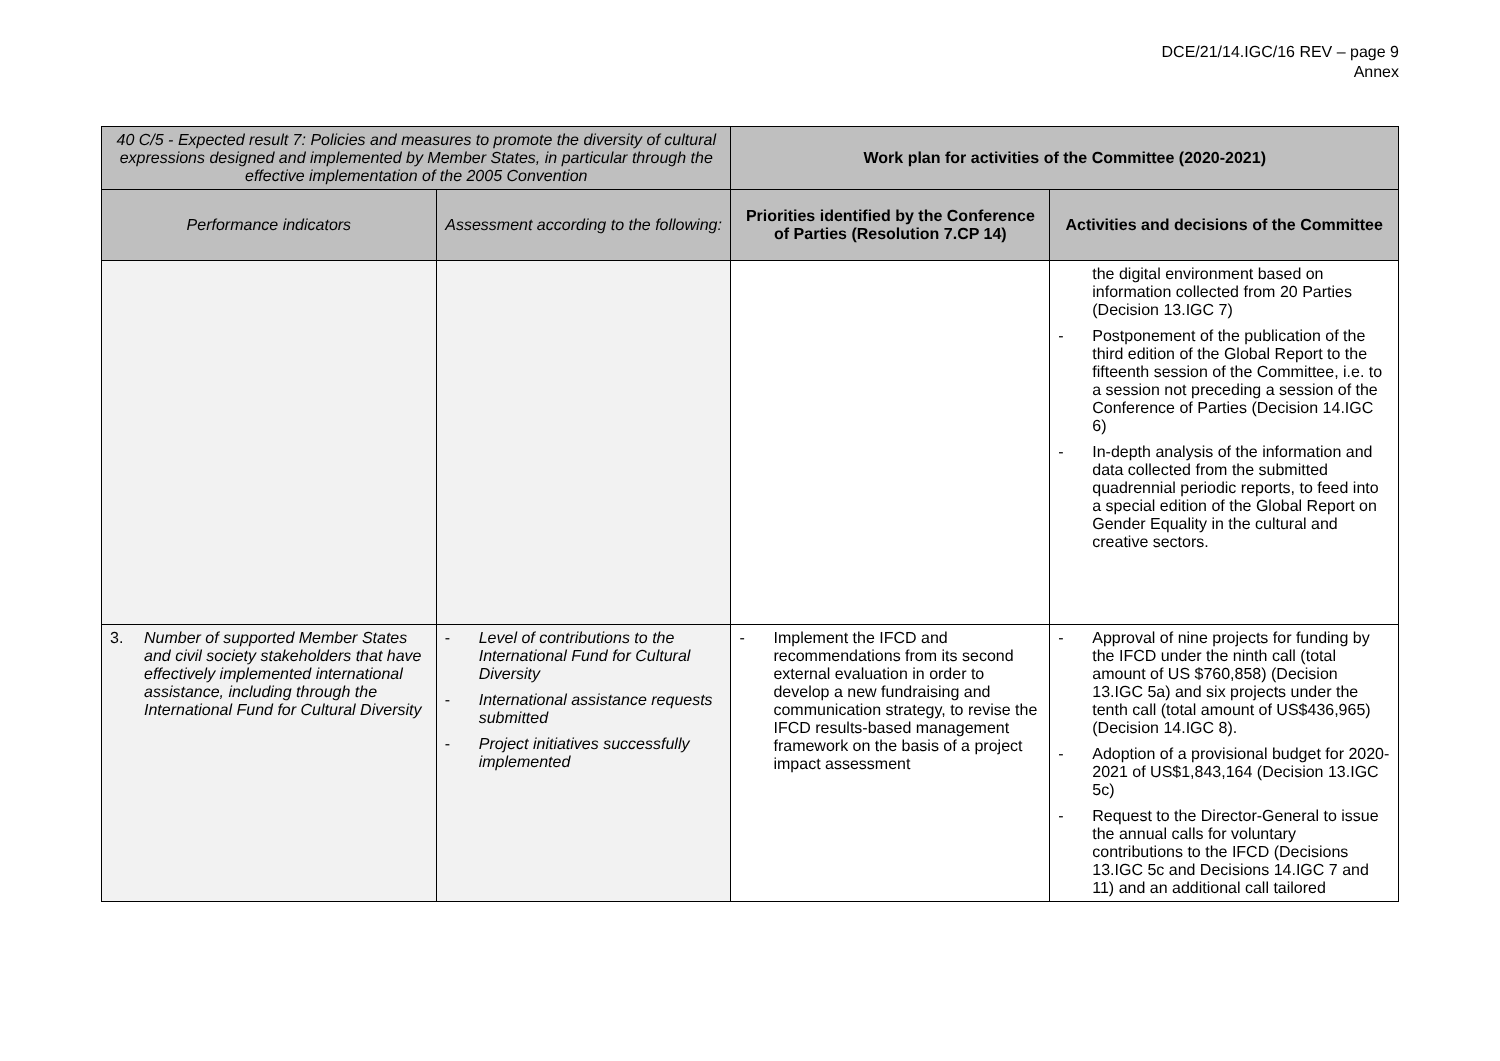DCE/21/14.IGC/16 REV – page 9
Annex
| 40 C/5 - Expected result 7: Policies and measures to promote the diversity of cultural expressions designed and implemented by Member States, in particular through the effective implementation of the 2005 Convention | | Work plan for activities of the Committee (2020-2021) | |
| --- | --- | --- | --- |
| Performance indicators | Assessment according to the following: | Priorities identified by the Conference of Parties (Resolution 7.CP 14) | Activities and decisions of the Committee |
| | | | the digital environment based on information collected from 20 Parties (Decision 13.IGC 7) - Postponement of the publication of the third edition of the Global Report to the fifteenth session of the Committee, i.e. to a session not preceding a session of the Conference of Parties (Decision 14.IGC 6) - In-depth analysis of the information and data collected from the submitted quadrennial periodic reports, to feed into a special edition of the Global Report on Gender Equality in the cultural and creative sectors. |
| 3. Number of supported Member States and civil society stakeholders that have effectively implemented international assistance, including through the International Fund for Cultural Diversity | - Level of contributions to the International Fund for Cultural Diversity - International assistance requests submitted - Project initiatives successfully implemented | - Implement the IFCD and recommendations from its second external evaluation in order to develop a new fundraising and communication strategy, to revise the IFCD results-based management framework on the basis of a project impact assessment | - Approval of nine projects for funding by the IFCD under the ninth call (total amount of US $760,858) (Decision 13.IGC 5a) and six projects under the tenth call (total amount of US$436,965) (Decision 14.IGC 8). - Adoption of a provisional budget for 2020-2021 of US$1,843,164 (Decision 13.IGC 5c) - Request to the Director-General to issue the annual calls for voluntary contributions to the IFCD (Decisions 13.IGC 5c and Decisions 14.IGC 7 and 11) and an additional call tailored |